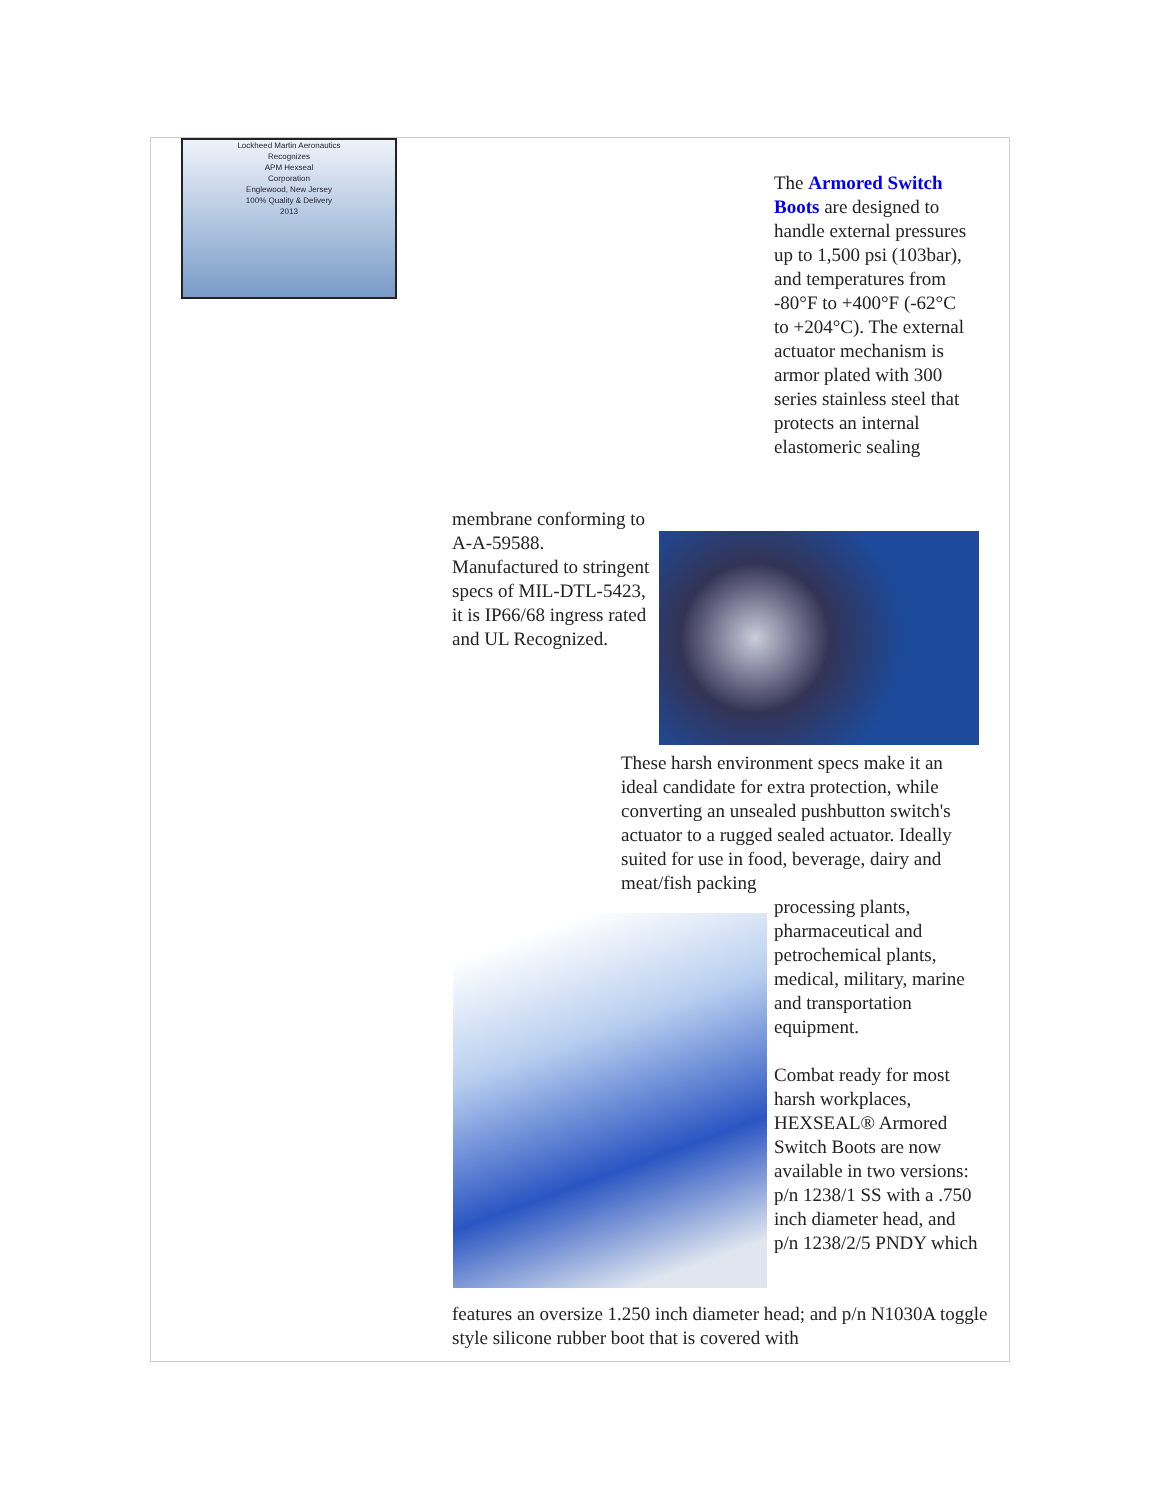Lockheed Martin Aeronautics
Recognizes
APM Hexseal
Corporation
Englewood, New Jersey
100% Quality & Delivery
2013
The Armored Switch Boots are designed to handle external pressures up to 1,500 psi (103bar), and temperatures from -80°F to +400°F (-62°C to +204°C). The external actuator mechanism is armor plated with 300 series stainless steel that protects an internal elastomeric sealing
membrane conforming to A-A-59588. Manufactured to stringent specs of MIL-DTL-5423, it is IP66/68 ingress rated and UL Recognized.
These harsh environment specs make it an ideal candidate for extra protection, while converting an unsealed pushbutton switch's actuator to a rugged sealed actuator. Ideally suited for use in food, beverage, dairy and meat/fish packing
processing plants, pharmaceutical and petrochemical plants, medical, military, marine and transportation equipment.
Combat ready for most harsh workplaces, HEXSEAL® Armored Switch Boots are now available in two versions: p/n 1238/1 SS with a .750 inch diameter head, and p/n 1238/2/5 PNDY which
features an oversize 1.250 inch diameter head; and p/n N1030A toggle style silicone rubber boot that is covered with